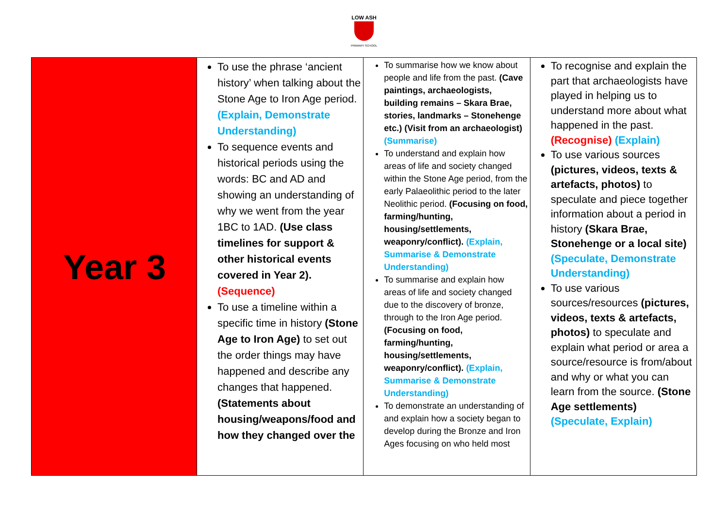LOW ASH
PRIMARY SCHOOL
| Year 3 | To use the phrase ‘ancient history’ when talking about the Stone Age to Iron Age period. (Explain, Demonstrate Understanding) To sequence events and historical periods using the words: BC and AD and showing an understanding of why we went from the year 1BC to 1AD. (Use class timelines for support & other historical events covered in Year 2). (Sequence) To use a timeline within a specific time in history (Stone Age to Iron Age) to set out the order things may have happened and describe any changes that happened. (Statements about housing/weapons/food and how they changed over the | To summarise how we know about people and life from the past. (Cave paintings, archaeologists, building remains – Skara Brae, stories, landmarks – Stonehenge etc.) (Visit from an archaeologist) (Summarise) To understand and explain how areas of life and society changed within the Stone Age period, from the early Palaeolithic period to the later Neolithic period. (Focusing on food, farming/hunting, housing/settlements, weaponry/conflict). (Explain, Summarise & Demonstrate Understanding) To summarise and explain how areas of life and society changed due to the discovery of bronze, through to the Iron Age period. (Focusing on food, farming/hunting, housing/settlements, weaponry/conflict). (Explain, Summarise & Demonstrate Understanding) To demonstrate an understanding of and explain how a society began to develop during the Bronze and Iron Ages focusing on who held most | To recognise and explain the part that archaeologists have played in helping us to understand more about what happened in the past. (Recognise) (Explain) To use various sources (pictures, videos, texts & artefacts, photos) to speculate and piece together information about a period in history (Skara Brae, Stonehenge or a local site) (Speculate, Demonstrate Understanding) To use various sources/resources (pictures, videos, texts & artefacts, photos) to speculate and explain what period or area a source/resource is from/about and why or what you can learn from the source. (Stone Age settlements) (Speculate, Explain) |